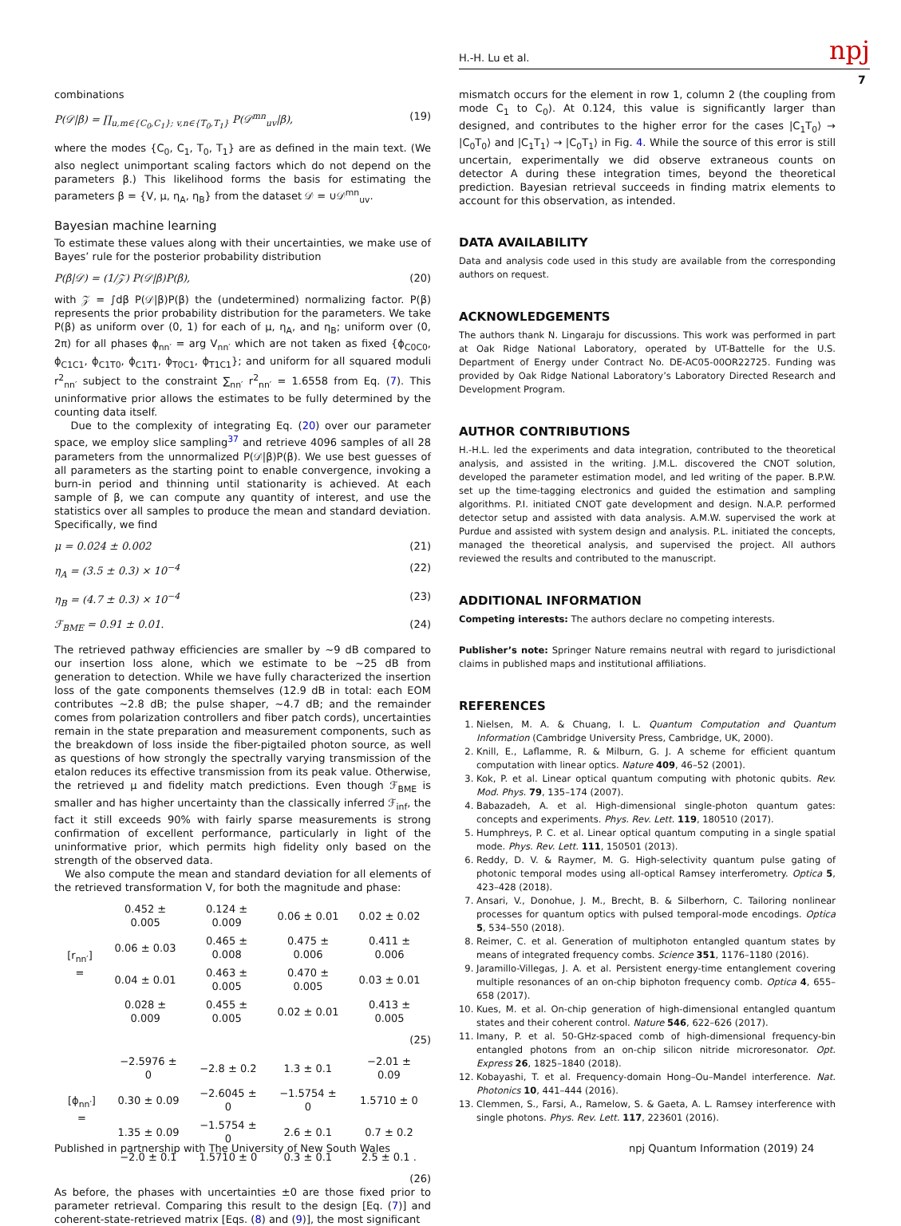H.-H. Lu et al. npj
7
combinations
P(𝒟|β) = ∏<sub>u,m∈{C<sub>0</sub>,C<sub>1</sub>}; v,n∈{T<sub>0</sub>,T<sub>1</sub>}</sub> P(𝒟<sup>mn</sup><sub>uv</sub>|β), (19)
where the modes {C<sub>0</sub>, C<sub>1</sub>, T<sub>0</sub>, T<sub>1</sub>} are as defined in the main text. (We also neglect unimportant scaling factors which do not depend on the parameters β.) This likelihood forms the basis for estimating the parameters β = {V, μ, η<sub>A</sub>, η<sub>B</sub>} from the dataset 𝒟 = ∪𝒟<sup>mn</sup><sub>uv</sub>.
Bayesian machine learning
To estimate these values along with their uncertainties, we make use of Bayes’ rule for the posterior probability distribution
P(β|𝒟) = (1/𝒵) P(𝒟|β)P(β), (20)
with 𝒵 = ∫dβ P(𝒟|β)P(β) the (undetermined) normalizing factor. P(β) represents the prior probability distribution for the parameters. We take P(β) as uniform over (0, 1) for each of μ, η<sub>A</sub>, and η<sub>B</sub>; uniform over (0, 2π) for all phases ϕ<sub>nn′</sub> = arg V<sub>nn′</sub> which are not taken as fixed {ϕ<sub>C0C0</sub>, ϕ<sub>C1C1</sub>, ϕ<sub>C1T0</sub>, ϕ<sub>C1T1</sub>, ϕ<sub>T0C1</sub>, ϕ<sub>T1C1</sub>}; and uniform for all squared moduli r<sup>2</sup><sub>nn′</sub> subject to the constraint ∑<sub>nn′</sub> r<sup>2</sup><sub>nn′</sub> = 1.6558 from Eq. (7). This uninformative prior allows the estimates to be fully determined by the counting data itself.
Due to the complexity of integrating Eq. (20) over our parameter space, we employ slice sampling<sup>37</sup> and retrieve 4096 samples of all 28 parameters from the unnormalized P(𝒟|β)P(β). We use best guesses of all parameters as the starting point to enable convergence, invoking a burn-in period and thinning until stationarity is achieved. At each sample of β, we can compute any quantity of interest, and use the statistics over all samples to produce the mean and standard deviation. Specifically, we find
μ = 0.024 ± 0.002 (21)
η<sub>A</sub> = (3.5 ± 0.3) × 10<sup>−4</sup> (22)
η<sub>B</sub> = (4.7 ± 0.3) × 10<sup>−4</sup> (23)
ℱ<sub>BME</sub> = 0.91 ± 0.01. (24)
The retrieved pathway efficiencies are smaller by ~9 dB compared to our insertion loss alone, which we estimate to be ~25 dB from generation to detection. While we have fully characterized the insertion loss of the gate components themselves (12.9 dB in total: each EOM contributes ~2.8 dB; the pulse shaper, ~4.7 dB; and the remainder comes from polarization controllers and fiber patch cords), uncertainties remain in the state preparation and measurement components, such as the breakdown of loss inside the fiber-pigtailed photon source, as well as questions of how strongly the spectrally varying transmission of the etalon reduces its effective transmission from its peak value. Otherwise, the retrieved μ and fidelity match predictions. Even though ℱ<sub>BME</sub> is smaller and has higher uncertainty than the classically inferred ℱ<sub>inf</sub>, the fact it still exceeds 90% with fairly sparse measurements is strong confirmation of excellent performance, particularly in light of the uninformative prior, which permits high fidelity only based on the strength of the observed data.
We also compute the mean and standard deviation for all elements of the retrieved transformation V, for both the magnitude and phase:
| [r<sub>nn′</sub>] = | 0.452 ± 0.005 | 0.124 ± 0.009 | 0.06 ± 0.01 | 0.02 ± 0.02 |
| | 0.06 ± 0.03 | 0.465 ± 0.008 | 0.475 ± 0.006 | 0.411 ± 0.006 |
| | 0.04 ± 0.01 | 0.463 ± 0.005 | 0.470 ± 0.005 | 0.03 ± 0.01 |
| | 0.028 ± 0.009 | 0.455 ± 0.005 | 0.02 ± 0.01 | 0.413 ± 0.005 |
(25)
| [ϕ<sub>nn′</sub>] = | −2.5976 ± 0 | −2.8 ± 0.2 | 1.3 ± 0.1 | −2.01 ± 0.09 |
| | 0.30 ± 0.09 | −2.6045 ± 0 | −1.5754 ± 0 | 1.5710 ± 0 |
| | 1.35 ± 0.09 | −1.5754 ± 0 | 2.6 ± 0.1 | 0.7 ± 0.2 |
| | −2.0 ± 0.1 | 1.5710 ± 0 | 0.3 ± 0.1 | 2.5 ± 0.1 . |
(26)
As before, the phases with uncertainties ±0 are those fixed prior to parameter retrieval. Comparing this result to the design [Eq. (7)] and coherent-state-retrieved matrix [Eqs. (8) and (9)], the most significant
mismatch occurs for the element in row 1, column 2 (the coupling from mode C<sub>1</sub> to C<sub>0</sub>). At 0.124, this value is significantly larger than designed, and contributes to the higher error for the cases |C<sub>1</sub>T<sub>0</sub>⟩ → |C<sub>0</sub>T<sub>0</sub>⟩ and |C<sub>1</sub>T<sub>1</sub>⟩ → |C<sub>0</sub>T<sub>1</sub>⟩ in Fig. 4. While the source of this error is still uncertain, experimentally we did observe extraneous counts on detector A during these integration times, beyond the theoretical prediction. Bayesian retrieval succeeds in finding matrix elements to account for this observation, as intended.
DATA AVAILABILITY
Data and analysis code used in this study are available from the corresponding authors on request.
ACKNOWLEDGEMENTS
The authors thank N. Lingaraju for discussions. This work was performed in part at Oak Ridge National Laboratory, operated by UT-Battelle for the U.S. Department of Energy under Contract No. DE-AC05-00OR22725. Funding was provided by Oak Ridge National Laboratory’s Laboratory Directed Research and Development Program.
AUTHOR CONTRIBUTIONS
H.-H.L. led the experiments and data integration, contributed to the theoretical analysis, and assisted in the writing. J.M.L. discovered the CNOT solution, developed the parameter estimation model, and led writing of the paper. B.P.W. set up the time-tagging electronics and guided the estimation and sampling algorithms. P.I. initiated CNOT gate development and design. N.A.P. performed detector setup and assisted with data analysis. A.M.W. supervised the work at Purdue and assisted with system design and analysis. P.L. initiated the concepts, managed the theoretical analysis, and supervised the project. All authors reviewed the results and contributed to the manuscript.
ADDITIONAL INFORMATION
Competing interests: The authors declare no competing interests.
Publisher’s note: Springer Nature remains neutral with regard to jurisdictional claims in published maps and institutional affiliations.
REFERENCES
1. Nielsen, M. A. & Chuang, I. L. Quantum Computation and Quantum Information (Cambridge University Press, Cambridge, UK, 2000).
2. Knill, E., Laflamme, R. & Milburn, G. J. A scheme for efficient quantum computation with linear optics. Nature 409, 46–52 (2001).
3. Kok, P. et al. Linear optical quantum computing with photonic qubits. Rev. Mod. Phys. 79, 135–174 (2007).
4. Babazadeh, A. et al. High-dimensional single-photon quantum gates: concepts and experiments. Phys. Rev. Lett. 119, 180510 (2017).
5. Humphreys, P. C. et al. Linear optical quantum computing in a single spatial mode. Phys. Rev. Lett. 111, 150501 (2013).
6. Reddy, D. V. & Raymer, M. G. High-selectivity quantum pulse gating of photonic temporal modes using all-optical Ramsey interferometry. Optica 5, 423–428 (2018).
7. Ansari, V., Donohue, J. M., Brecht, B. & Silberhorn, C. Tailoring nonlinear processes for quantum optics with pulsed temporal-mode encodings. Optica 5, 534–550 (2018).
8. Reimer, C. et al. Generation of multiphoton entangled quantum states by means of integrated frequency combs. Science 351, 1176–1180 (2016).
9. Jaramillo-Villegas, J. A. et al. Persistent energy-time entanglement covering multiple resonances of an on-chip biphoton frequency comb. Optica 4, 655–658 (2017).
10. Kues, M. et al. On-chip generation of high-dimensional entangled quantum states and their coherent control. Nature 546, 622–626 (2017).
11. Imany, P. et al. 50-GHz-spaced comb of high-dimensional frequency-bin entangled photons from an on-chip silicon nitride microresonator. Opt. Express 26, 1825–1840 (2018).
12. Kobayashi, T. et al. Frequency-domain Hong–Ou–Mandel interference. Nat. Photonics 10, 441–444 (2016).
13. Clemmen, S., Farsi, A., Ramelow, S. & Gaeta, A. L. Ramsey interference with single photons. Phys. Rev. Lett. 117, 223601 (2016).
Published in partnership with The University of New South Wales
npj Quantum Information (2019) 24